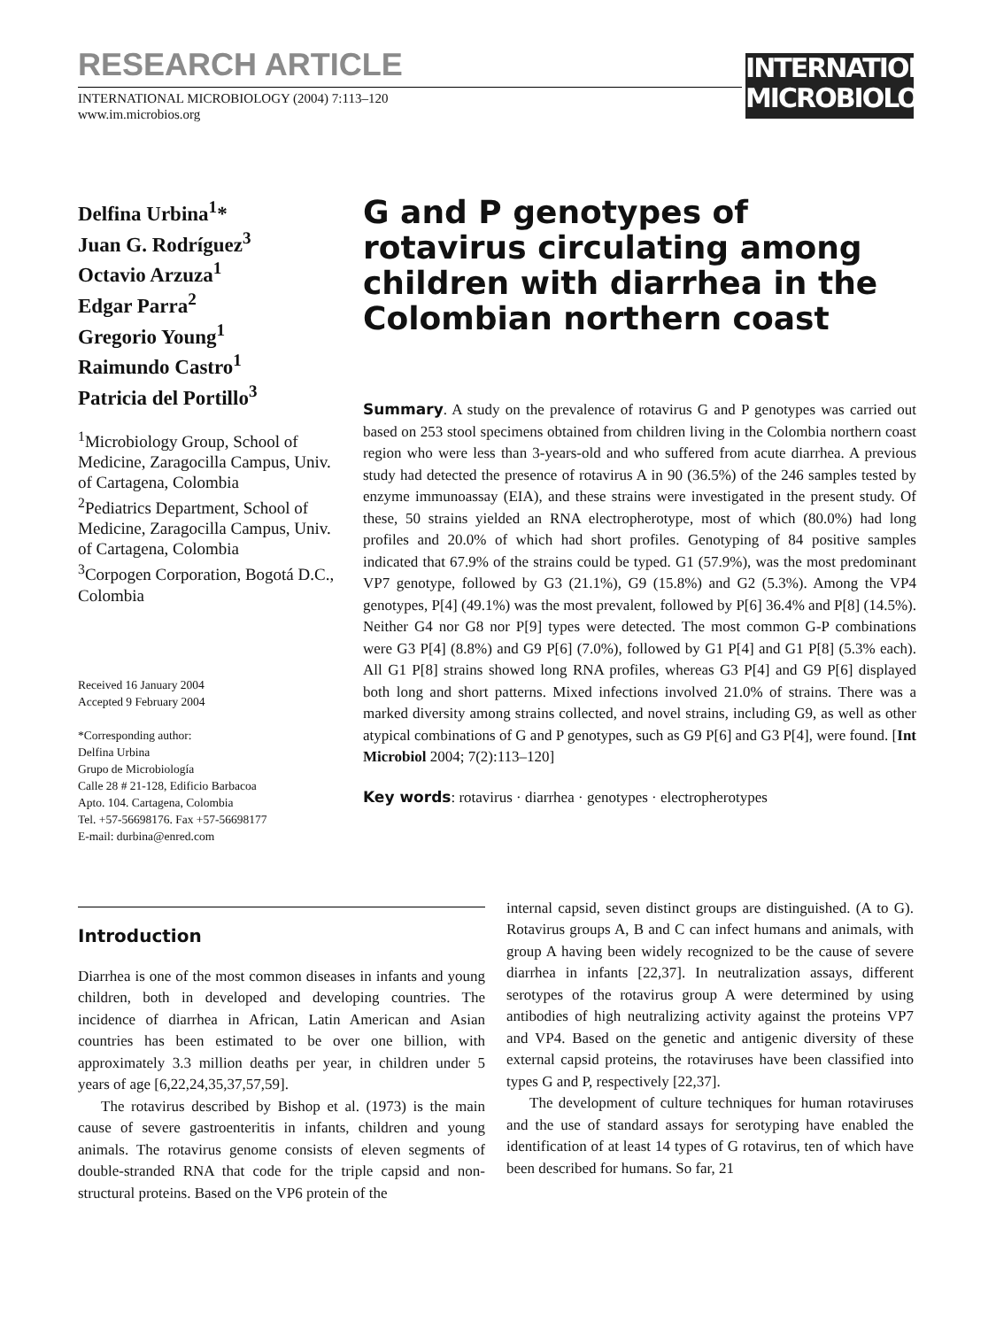RESEARCH ARTICLE
INTERNATIONAL MICROBIOLOGY (2004) 7:113–120
www.im.microbios.org
INTERNATIONAL
MICROBIOLOGY
Delfina Urbina<sup>1</sup>*
Juan G. Rodríguez<sup>3</sup>
Octavio Arzuza<sup>1</sup>
Edgar Parra<sup>2</sup>
Gregorio Young<sup>1</sup>
Raimundo Castro<sup>1</sup>
Patricia del Portillo<sup>3</sup>
<sup>1</sup> Microbiology Group, School of Medicine, Zaragocilla Campus, Univ. of Cartagena, Colombia
<sup>2</sup> Pediatrics Department, School of Medicine, Zaragocilla Campus, Univ. of Cartagena, Colombia
<sup>3</sup> Corpogen Corporation, Bogotá D.C., Colombia
Received 16 January 2004
Accepted 9 February 2004
*Corresponding author:
Delfina Urbina
Grupo de Microbiología
Calle 28 # 21-128, Edificio Barbacoa
Apto. 104. Cartagena, Colombia
Tel. +57-56698176. Fax +57-56698177
E-mail: durbina@enred.com
G and P genotypes of rotavirus circulating among children with diarrhea in the Colombian northern coast
Summary. A study on the prevalence of rotavirus G and P genotypes was carried out based on 253 stool specimens obtained from children living in the Colombia northern coast region who were less than 3-years-old and who suffered from acute diarrhea. A previous study had detected the presence of rotavirus A in 90 (36.5%) of the 246 samples tested by enzyme immunoassay (EIA), and these strains were investigated in the present study. Of these, 50 strains yielded an RNA electropherotype, most of which (80.0%) had long profiles and 20.0% of which had short profiles. Genotyping of 84 positive samples indicated that 67.9% of the strains could be typed. G1 (57.9%), was the most predominant VP7 genotype, followed by G3 (21.1%), G9 (15.8%) and G2 (5.3%). Among the VP4 genotypes, P[4] (49.1%) was the most prevalent, followed by P[6] 36.4% and P[8] (14.5%). Neither G4 nor G8 nor P[9] types were detected. The most common G-P combinations were G3 P[4] (8.8%) and G9 P[6] (7.0%), followed by G1 P[4] and G1 P[8] (5.3% each). All G1 P[8] strains showed long RNA profiles, whereas G3 P[4] and G9 P[6] displayed both long and short patterns. Mixed infections involved 21.0% of strains. There was a marked diversity among strains collected, and novel strains, including G9, as well as other atypical combinations of G and P genotypes, such as G9 P[6] and G3 P[4], were found. [Int Microbiol 2004; 7(2):113–120]
Key words: rotavirus · diarrhea · genotypes · electropherotypes
Introduction
Diarrhea is one of the most common diseases in infants and young children, both in developed and developing countries. The incidence of diarrhea in African, Latin American and Asian countries has been estimated to be over one billion, with approximately 3.3 million deaths per year, in children under 5 years of age [6,22,24,35,37,57,59].
The rotavirus described by Bishop et al. (1973) is the main cause of severe gastroenteritis in infants, children and young animals. The rotavirus genome consists of eleven segments of double-stranded RNA that code for the triple capsid and non-structural proteins. Based on the VP6 protein of the
internal capsid, seven distinct groups are distinguished. (A to G). Rotavirus groups A, B and C can infect humans and animals, with group A having been widely recognized to be the cause of severe diarrhea in infants [22,37]. In neutralization assays, different serotypes of the rotavirus group A were determined by using antibodies of high neutralizing activity against the proteins VP7 and VP4. Based on the genetic and antigenic diversity of these external capsid proteins, the rotaviruses have been classified into types G and P, respectively [22,37].
The development of culture techniques for human rotaviruses and the use of standard assays for serotyping have enabled the identification of at least 14 types of G rotavirus, ten of which have been described for humans. So far, 21